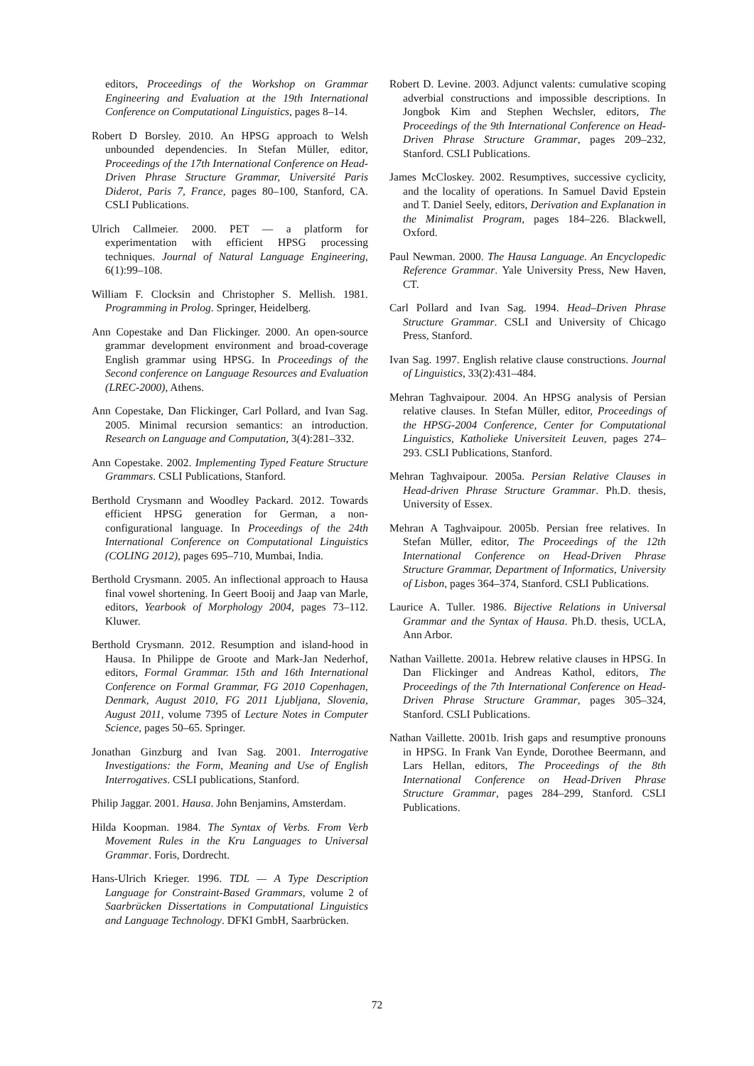editors, Proceedings of the Workshop on Grammar Engineering and Evaluation at the 19th International Conference on Computational Linguistics, pages 8–14.
Robert D Borsley. 2010. An HPSG approach to Welsh unbounded dependencies. In Stefan Müller, editor, Proceedings of the 17th International Conference on Head-Driven Phrase Structure Grammar, Université Paris Diderot, Paris 7, France, pages 80–100, Stanford, CA. CSLI Publications.
Ulrich Callmeier. 2000. PET — a platform for experimentation with efficient HPSG processing techniques. Journal of Natural Language Engineering, 6(1):99–108.
William F. Clocksin and Christopher S. Mellish. 1981. Programming in Prolog. Springer, Heidelberg.
Ann Copestake and Dan Flickinger. 2000. An open-source grammar development environment and broad-coverage English grammar using HPSG. In Proceedings of the Second conference on Language Resources and Evaluation (LREC-2000), Athens.
Ann Copestake, Dan Flickinger, Carl Pollard, and Ivan Sag. 2005. Minimal recursion semantics: an introduction. Research on Language and Computation, 3(4):281–332.
Ann Copestake. 2002. Implementing Typed Feature Structure Grammars. CSLI Publications, Stanford.
Berthold Crysmann and Woodley Packard. 2012. Towards efficient HPSG generation for German, a non-configurational language. In Proceedings of the 24th International Conference on Computational Linguistics (COLING 2012), pages 695–710, Mumbai, India.
Berthold Crysmann. 2005. An inflectional approach to Hausa final vowel shortening. In Geert Booij and Jaap van Marle, editors, Yearbook of Morphology 2004, pages 73–112. Kluwer.
Berthold Crysmann. 2012. Resumption and island-hood in Hausa. In Philippe de Groote and Mark-Jan Nederhof, editors, Formal Grammar. 15th and 16th International Conference on Formal Grammar, FG 2010 Copenhagen, Denmark, August 2010, FG 2011 Ljubljana, Slovenia, August 2011, volume 7395 of Lecture Notes in Computer Science, pages 50–65. Springer.
Jonathan Ginzburg and Ivan Sag. 2001. Interrogative Investigations: the Form, Meaning and Use of English Interrogatives. CSLI publications, Stanford.
Philip Jaggar. 2001. Hausa. John Benjamins, Amsterdam.
Hilda Koopman. 1984. The Syntax of Verbs. From Verb Movement Rules in the Kru Languages to Universal Grammar. Foris, Dordrecht.
Hans-Ulrich Krieger. 1996. TDL — A Type Description Language for Constraint-Based Grammars, volume 2 of Saarbrücken Dissertations in Computational Linguistics and Language Technology. DFKI GmbH, Saarbrücken.
Robert D. Levine. 2003. Adjunct valents: cumulative scoping adverbial constructions and impossible descriptions. In Jongbok Kim and Stephen Wechsler, editors, The Proceedings of the 9th International Conference on Head-Driven Phrase Structure Grammar, pages 209–232, Stanford. CSLI Publications.
James McCloskey. 2002. Resumptives, successive cyclicity, and the locality of operations. In Samuel David Epstein and T. Daniel Seely, editors, Derivation and Explanation in the Minimalist Program, pages 184–226. Blackwell, Oxford.
Paul Newman. 2000. The Hausa Language. An Encyclopedic Reference Grammar. Yale University Press, New Haven, CT.
Carl Pollard and Ivan Sag. 1994. Head–Driven Phrase Structure Grammar. CSLI and University of Chicago Press, Stanford.
Ivan Sag. 1997. English relative clause constructions. Journal of Linguistics, 33(2):431–484.
Mehran Taghvaipour. 2004. An HPSG analysis of Persian relative clauses. In Stefan Müller, editor, Proceedings of the HPSG-2004 Conference, Center for Computational Linguistics, Katholieke Universiteit Leuven, pages 274–293. CSLI Publications, Stanford.
Mehran Taghvaipour. 2005a. Persian Relative Clauses in Head-driven Phrase Structure Grammar. Ph.D. thesis, University of Essex.
Mehran A Taghvaipour. 2005b. Persian free relatives. In Stefan Müller, editor, The Proceedings of the 12th International Conference on Head-Driven Phrase Structure Grammar, Department of Informatics, University of Lisbon, pages 364–374, Stanford. CSLI Publications.
Laurice A. Tuller. 1986. Bijective Relations in Universal Grammar and the Syntax of Hausa. Ph.D. thesis, UCLA, Ann Arbor.
Nathan Vaillette. 2001a. Hebrew relative clauses in HPSG. In Dan Flickinger and Andreas Kathol, editors, The Proceedings of the 7th International Conference on Head-Driven Phrase Structure Grammar, pages 305–324, Stanford. CSLI Publications.
Nathan Vaillette. 2001b. Irish gaps and resumptive pronouns in HPSG. In Frank Van Eynde, Dorothee Beermann, and Lars Hellan, editors, The Proceedings of the 8th International Conference on Head-Driven Phrase Structure Grammar, pages 284–299, Stanford. CSLI Publications.
72